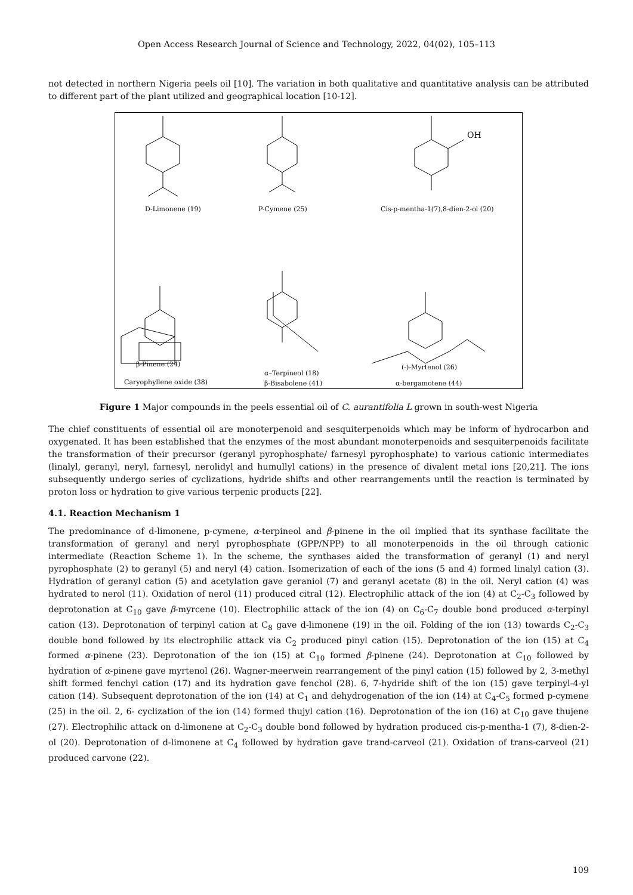Open Access Research Journal of Science and Technology, 2022, 04(02), 105–113
not detected in northern Nigeria peels oil [10]. The variation in both qualitative and quantitative analysis can be attributed to different part of the plant utilized and geographical location [10-12].
D-Limonene (19)
P-Cymene (25)
Cis-p-mentha-1(7),8-dien-2-ol (20)
OH
β-Pinene (24)
α–Terpineol (18)
(-)-Myrtenol (26)
Caryophyllene oxide (38)
β-Bisabolene (41)
α-bergamotene (44)
Figure 1 Major compounds in the peels essential oil of C. aurantifolia L grown in south-west Nigeria
The chief constituents of essential oil are monoterpenoid and sesquiterpenoids which may be inform of hydrocarbon and oxygenated. It has been established that the enzymes of the most abundant monoterpenoids and sesquiterpenoids facilitate the transformation of their precursor (geranyl pyrophosphate/ farnesyl pyrophosphate) to various cationic intermediates (linalyl, geranyl, neryl, farnesyl, nerolidyl and humullyl cations) in the presence of divalent metal ions [20,21]. The ions subsequently undergo series of cyclizations, hydride shifts and other rearrangements until the reaction is terminated by proton loss or hydration to give various terpenic products [22].
4.1. Reaction Mechanism 1
The predominance of d-limonene, p-cymene, α-terpineol and β-pinene in the oil implied that its synthase facilitate the transformation of geranyl and neryl pyrophosphate (GPP/NPP) to all monoterpenoids in the oil through cationic intermediate (Reaction Scheme 1). In the scheme, the synthases aided the transformation of geranyl (1) and neryl pyrophosphate (2) to geranyl (5) and neryl (4) cation. Isomerization of each of the ions (5 and 4) formed linalyl cation (3). Hydration of geranyl cation (5) and acetylation gave geraniol (7) and geranyl acetate (8) in the oil. Neryl cation (4) was hydrated to nerol (11). Oxidation of nerol (11) produced citral (12). Electrophilic attack of the ion (4) at C<sub>2</sub>-C<sub>3</sub> followed by deprotonation at C<sub>10</sub> gave β-myrcene (10). Electrophilic attack of the ion (4) on C<sub>6</sub>-C<sub>7</sub> double bond produced α-terpinyl cation (13). Deprotonation of terpinyl cation at C<sub>8</sub> gave d-limonene (19) in the oil. Folding of the ion (13) towards C<sub>2</sub>-C<sub>3</sub> double bond followed by its electrophilic attack via C<sub>2</sub> produced pinyl cation (15). Deprotonation of the ion (15) at C<sub>4</sub> formed α-pinene (23). Deprotonation of the ion (15) at C<sub>10</sub> formed β-pinene (24). Deprotonation at C<sub>10</sub> followed by hydration of α-pinene gave myrtenol (26). Wagner-meerwein rearrangement of the pinyl cation (15) followed by 2, 3-methyl shift formed fenchyl cation (17) and its hydration gave fenchol (28). 6, 7-hydride shift of the ion (15) gave terpinyl-4-yl cation (14). Subsequent deprotonation of the ion (14) at C<sub>1</sub> and dehydrogenation of the ion (14) at C<sub>4</sub>-C<sub>5</sub> formed p-cymene (25) in the oil. 2, 6- cyclization of the ion (14) formed thujyl cation (16). Deprotonation of the ion (16) at C<sub>10</sub> gave thujene (27). Electrophilic attack on d-limonene at C<sub>2</sub>-C<sub>3</sub> double bond followed by hydration produced cis-p-mentha-1 (7), 8-dien-2-ol (20). Deprotonation of d-limonene at C<sub>4</sub> followed by hydration gave trand-carveol (21). Oxidation of trans-carveol (21) produced carvone (22).
109